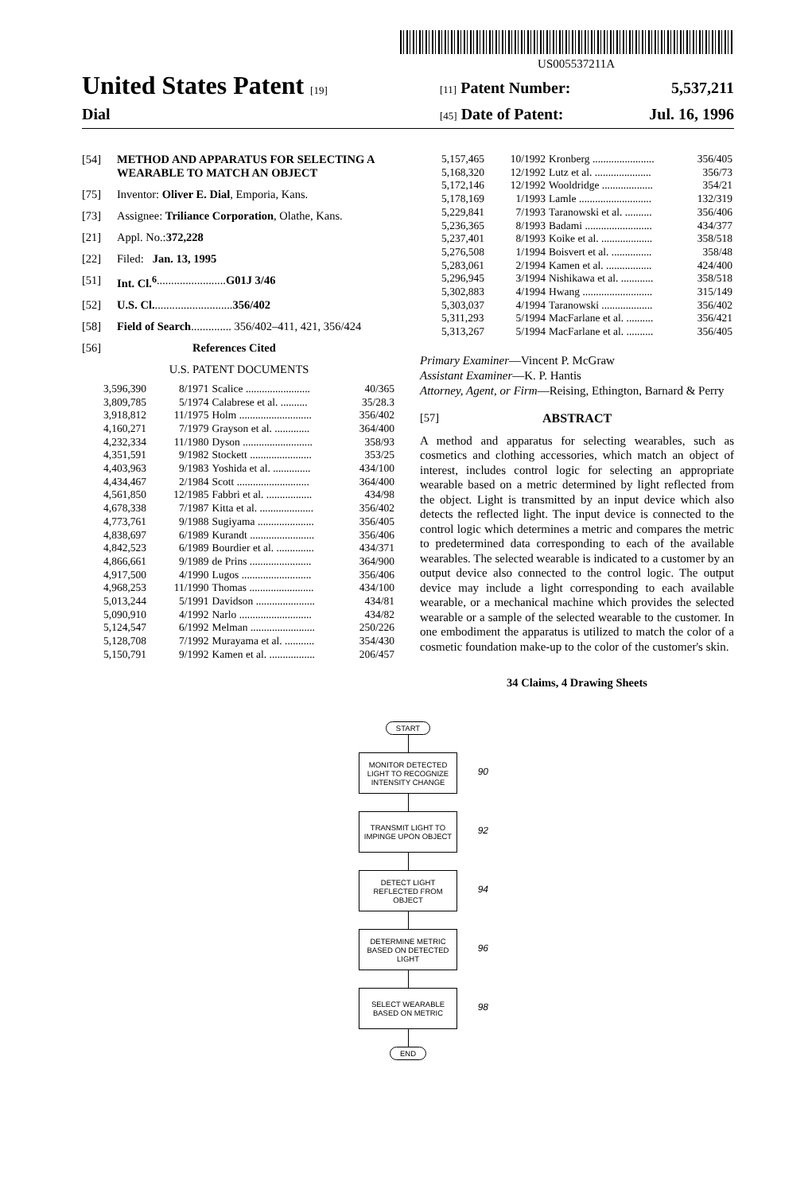US005537211A
United States Patent [19]
Dial
[11] Patent Number: 5,537,211
[45] Date of Patent: Jul. 16, 1996
[54] METHOD AND APPARATUS FOR SELECTING A WEARABLE TO MATCH AN OBJECT
[75] Inventor: Oliver E. Dial, Emporia, Kans.
[73] Assignee: Triliance Corporation, Olathe, Kans.
[21] Appl. No.: 372,228
[22] Filed: Jan. 13, 1995
[51] Int. Cl.<sup>6</sup> ........................ G01J 3/46
[52] U.S. Cl. ........................... 356/402
[58] Field of Search .............. 356/402–411, 421, 356/424
[56] References Cited
U.S. PATENT DOCUMENTS
| 3,596,390 | 8/1971 | Scalice ........................ | 40/365 |
| 3,809,785 | 5/1974 | Calabrese et al. .......... | 35/28.3 |
| 3,918,812 | 11/1975 | Holm ........................... | 356/402 |
| 4,160,271 | 7/1979 | Grayson et al. ............. | 364/400 |
| 4,232,334 | 11/1980 | Dyson .......................... | 358/93 |
| 4,351,591 | 9/1982 | Stockett ....................... | 353/25 |
| 4,403,963 | 9/1983 | Yoshida et al. .............. | 434/100 |
| 4,434,467 | 2/1984 | Scott ........................... | 364/400 |
| 4,561,850 | 12/1985 | Fabbri et al. ................. | 434/98 |
| 4,678,338 | 7/1987 | Kitta et al. .................... | 356/402 |
| 4,773,761 | 9/1988 | Sugiyama ..................... | 356/405 |
| 4,838,697 | 6/1989 | Kurandt ........................ | 356/406 |
| 4,842,523 | 6/1989 | Bourdier et al. .............. | 434/371 |
| 4,866,661 | 9/1989 | de Prins ....................... | 364/900 |
| 4,917,500 | 4/1990 | Lugos .......................... | 356/406 |
| 4,968,253 | 11/1990 | Thomas ........................ | 434/100 |
| 5,013,244 | 5/1991 | Davidson ...................... | 434/81 |
| 5,090,910 | 4/1992 | Narlo ........................... | 434/82 |
| 5,124,547 | 6/1992 | Melman ........................ | 250/226 |
| 5,128,708 | 7/1992 | Murayama et al. ........... | 354/430 |
| 5,150,791 | 9/1992 | Kamen et al. ................. | 206/457 |
| 5,157,465 | 10/1992 | Kronberg ....................... | 356/405 |
| 5,168,320 | 12/1992 | Lutz et al. ..................... | 356/73 |
| 5,172,146 | 12/1992 | Wooldridge ................... | 354/21 |
| 5,178,169 | 1/1993 | Lamle ........................... | 132/319 |
| 5,229,841 | 7/1993 | Taranowski et al. .......... | 356/406 |
| 5,236,365 | 8/1993 | Badami ......................... | 434/377 |
| 5,237,401 | 8/1993 | Koike et al. ................... | 358/518 |
| 5,276,508 | 1/1994 | Boisvert et al. ............... | 358/48 |
| 5,283,061 | 2/1994 | Kamen et al. ................. | 424/400 |
| 5,296,945 | 3/1994 | Nishikawa et al. ............ | 358/518 |
| 5,302,883 | 4/1994 | Hwang .......................... | 315/149 |
| 5,303,037 | 4/1994 | Taranowski ................... | 356/402 |
| 5,311,293 | 5/1994 | MacFarlane et al. .......... | 356/421 |
| 5,313,267 | 5/1994 | MacFarlane et al. .......... | 356/405 |
Primary Examiner—Vincent P. McGraw
Assistant Examiner—K. P. Hantis
Attorney, Agent, or Firm—Reising, Ethington, Barnard & Perry
[57] ABSTRACT
A method and apparatus for selecting wearables, such as cosmetics and clothing accessories, which match an object of interest, includes control logic for selecting an appropriate wearable based on a metric determined by light reflected from the object. Light is transmitted by an input device which also detects the reflected light. The input device is connected to the control logic which determines a metric and compares the metric to predetermined data corresponding to each of the available wearables. The selected wearable is indicated to a customer by an output device also connected to the control logic. The output device may include a light corresponding to each available wearable, or a mechanical machine which provides the selected wearable or a sample of the selected wearable to the customer. In one embodiment the apparatus is utilized to match the color of a cosmetic foundation make-up to the color of the customer's skin.
34 Claims, 4 Drawing Sheets
START
MONITOR DETECTED LIGHT TO RECOGNIZE INTENSITY CHANGE
90
TRANSMIT LIGHT TO IMPINGE UPON OBJECT
92
DETECT LIGHT REFLECTED FROM OBJECT
94
DETERMINE METRIC BASED ON DETECTED LIGHT
96
SELECT WEARABLE BASED ON METRIC
98
END